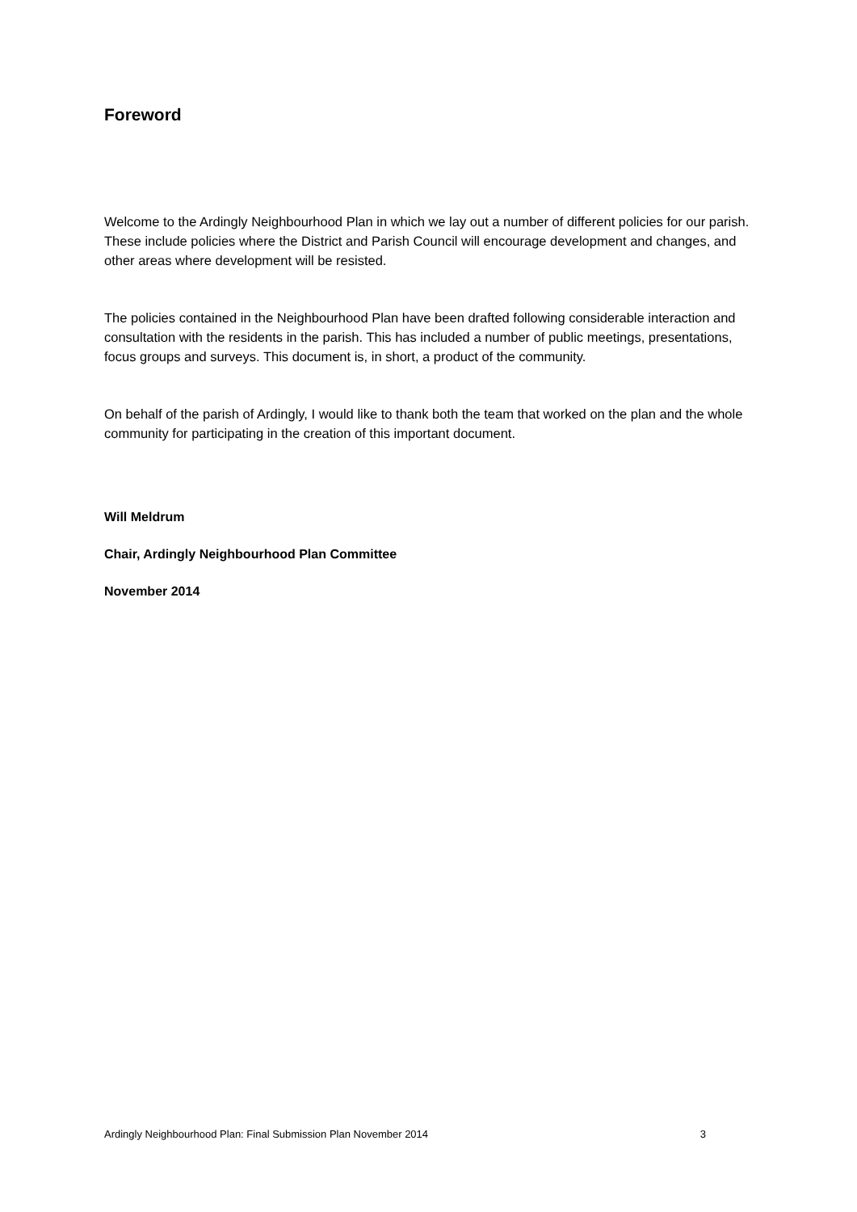Foreword
Welcome to the Ardingly Neighbourhood Plan in which we lay out a number of different policies for our parish. These include policies where the District and Parish Council will encourage development and changes, and other areas where development will be resisted.
The policies contained in the Neighbourhood Plan have been drafted following considerable interaction and consultation with the residents in the parish. This has included a number of public meetings, presentations, focus groups and surveys. This document is, in short, a product of the community.
On behalf of the parish of Ardingly, I would like to thank both the team that worked on the plan and the whole community for participating in the creation of this important document.
Will Meldrum
Chair, Ardingly Neighbourhood Plan Committee
November 2014
Ardingly Neighbourhood Plan: Final Submission Plan November 2014 3